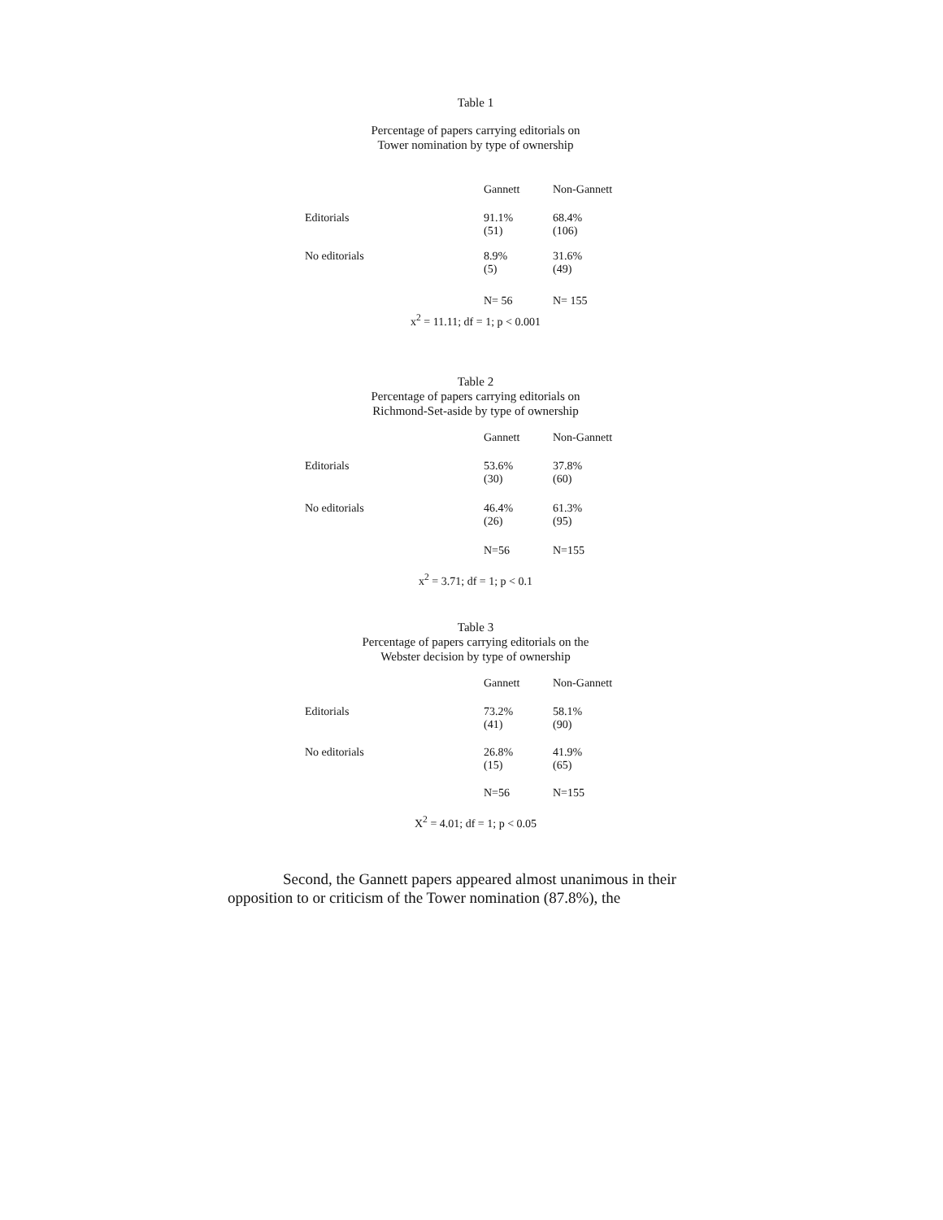Table 1
Percentage of papers carrying editorials on
Tower nomination by type of ownership
| | Gannett | Non-Gannett |
| Editorials | 91.1% (51) | 68.4% (106) |
| No editorials | 8.9% (5) | 31.6% (49) |
| | N= 56 | N= 155 |
x<sup>2</sup> = 11.11; df = 1; p < 0.001
Table 2
Percentage of papers carrying editorials on
Richmond-Set-aside by type of ownership
| | Gannett | Non-Gannett |
| Editorials | 53.6% (30) | 37.8% (60) |
| No editorials | 46.4% (26) | 61.3% (95) |
| | N=56 | N=155 |
x<sup>2</sup> = 3.71; df = 1; p < 0.1
Table 3
Percentage of papers carrying editorials on the
Webster decision by type of ownership
| | Gannett | Non-Gannett |
| Editorials | 73.2% (41) | 58.1% (90) |
| No editorials | 26.8% (15) | 41.9% (65) |
| | N=56 | N=155 |
X<sup>2</sup> = 4.01; df = 1; p < 0.05
Second, the Gannett papers appeared almost unanimous in their opposition to or criticism of the Tower nomination (87.8%), the